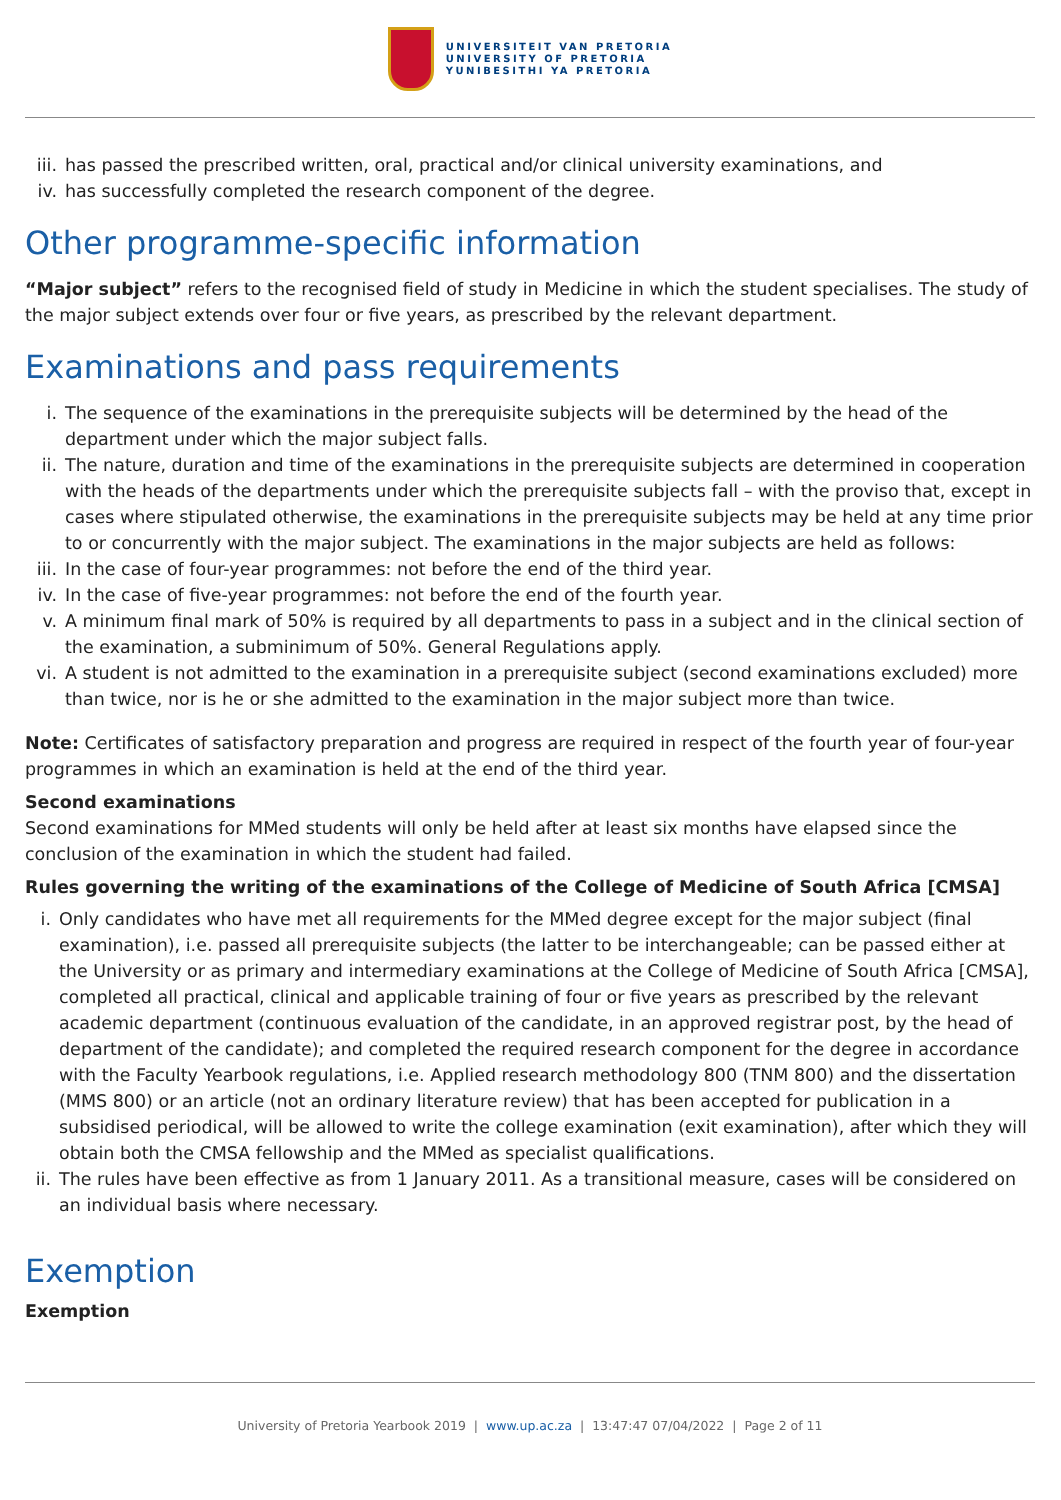UNIVERSITEIT VAN PRETORIA
UNIVERSITY OF PRETORIA
YUNIBESITHI YA PRETORIA
iii. has passed the prescribed written, oral, practical and/or clinical university examinations, and
iv. has successfully completed the research component of the degree.
Other programme-specific information
“Major subject” refers to the recognised field of study in Medicine in which the student specialises. The study of the major subject extends over four or five years, as prescribed by the relevant department.
Examinations and pass requirements
i. The sequence of the examinations in the prerequisite subjects will be determined by the head of the department under which the major subject falls.
ii. The nature, duration and time of the examinations in the prerequisite subjects are determined in cooperation with the heads of the departments under which the prerequisite subjects fall – with the proviso that, except in cases where stipulated otherwise, the examinations in the prerequisite subjects may be held at any time prior to or concurrently with the major subject. The examinations in the major subjects are held as follows:
iii. In the case of four-year programmes: not before the end of the third year.
iv. In the case of five-year programmes: not before the end of the fourth year.
v. A minimum final mark of 50% is required by all departments to pass in a subject and in the clinical section of the examination, a subminimum of 50%. General Regulations apply.
vi. A student is not admitted to the examination in a prerequisite subject (second examinations excluded) more than twice, nor is he or she admitted to the examination in the major subject more than twice.
Note: Certificates of satisfactory preparation and progress are required in respect of the fourth year of four-year programmes in which an examination is held at the end of the third year.
Second examinations
Second examinations for MMed students will only be held after at least six months have elapsed since the conclusion of the examination in which the student had failed.
Rules governing the writing of the examinations of the College of Medicine of South Africa [CMSA]
i. Only candidates who have met all requirements for the MMed degree except for the major subject (final examination), i.e. passed all prerequisite subjects (the latter to be interchangeable; can be passed either at the University or as primary and intermediary examinations at the College of Medicine of South Africa [CMSA], completed all practical, clinical and applicable training of four or five years as prescribed by the relevant academic department (continuous evaluation of the candidate, in an approved registrar post, by the head of department of the candidate); and completed the required research component for the degree in accordance with the Faculty Yearbook regulations, i.e. Applied research methodology 800 (TNM 800) and the dissertation (MMS 800) or an article (not an ordinary literature review) that has been accepted for publication in a subsidised periodical, will be allowed to write the college examination (exit examination), after which they will obtain both the CMSA fellowship and the MMed as specialist qualifications.
ii. The rules have been effective as from 1 January 2011. As a transitional measure, cases will be considered on an individual basis where necessary.
Exemption
Exemption
University of Pretoria Yearbook 2019 | www.up.ac.za | 13:47:47 07/04/2022 | Page 2 of 11